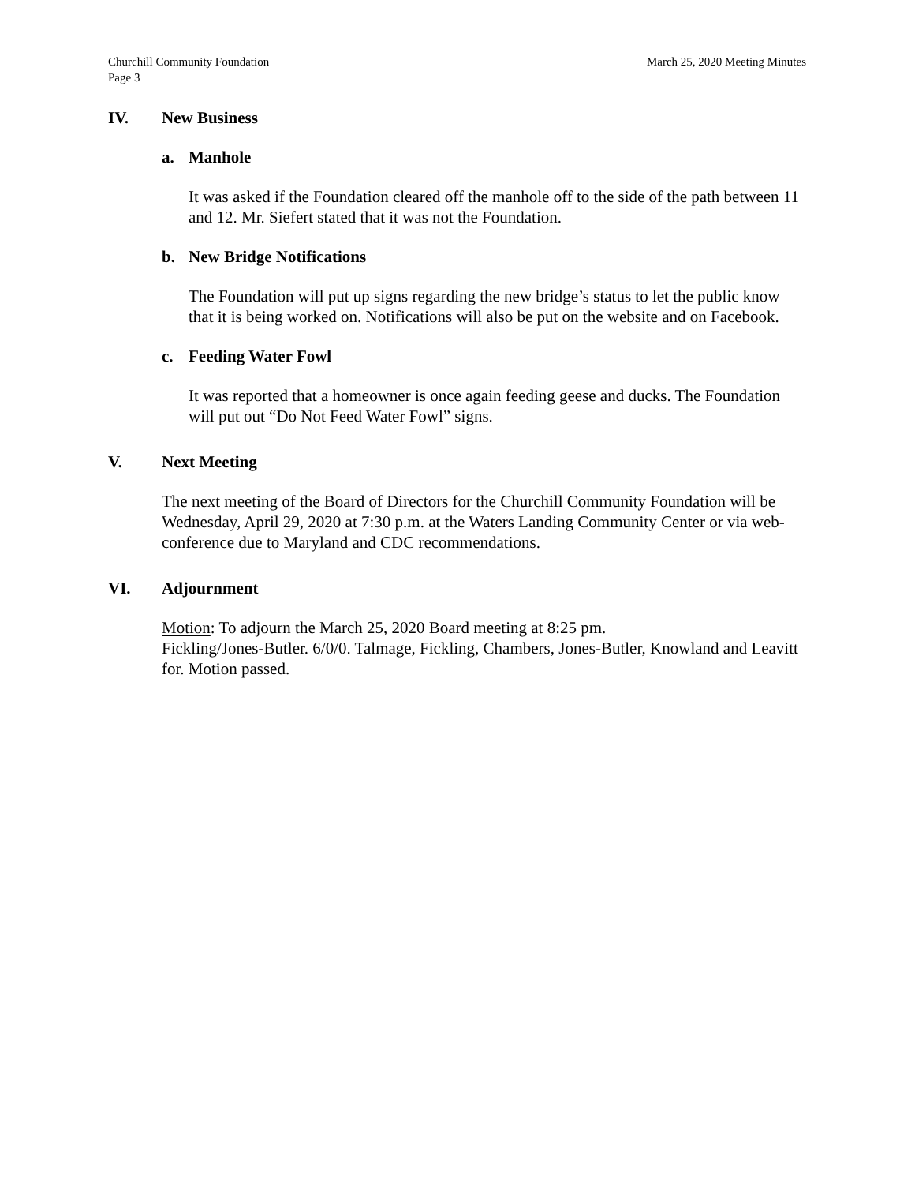Churchill Community Foundation
Page 3 March 25, 2020 Meeting Minutes
IV. New Business
a. Manhole
It was asked if the Foundation cleared off the manhole off to the side of the path between 11 and 12. Mr. Siefert stated that it was not the Foundation.
b. New Bridge Notifications
The Foundation will put up signs regarding the new bridge’s status to let the public know that it is being worked on. Notifications will also be put on the website and on Facebook.
c. Feeding Water Fowl
It was reported that a homeowner is once again feeding geese and ducks. The Foundation will put out “Do Not Feed Water Fowl” signs.
V. Next Meeting
The next meeting of the Board of Directors for the Churchill Community Foundation will be Wednesday, April 29, 2020 at 7:30 p.m. at the Waters Landing Community Center or via web-conference due to Maryland and CDC recommendations.
VI. Adjournment
Motion: To adjourn the March 25, 2020 Board meeting at 8:25 pm.
Fickling/Jones-Butler. 6/0/0. Talmage, Fickling, Chambers, Jones-Butler, Knowland and Leavitt for. Motion passed.